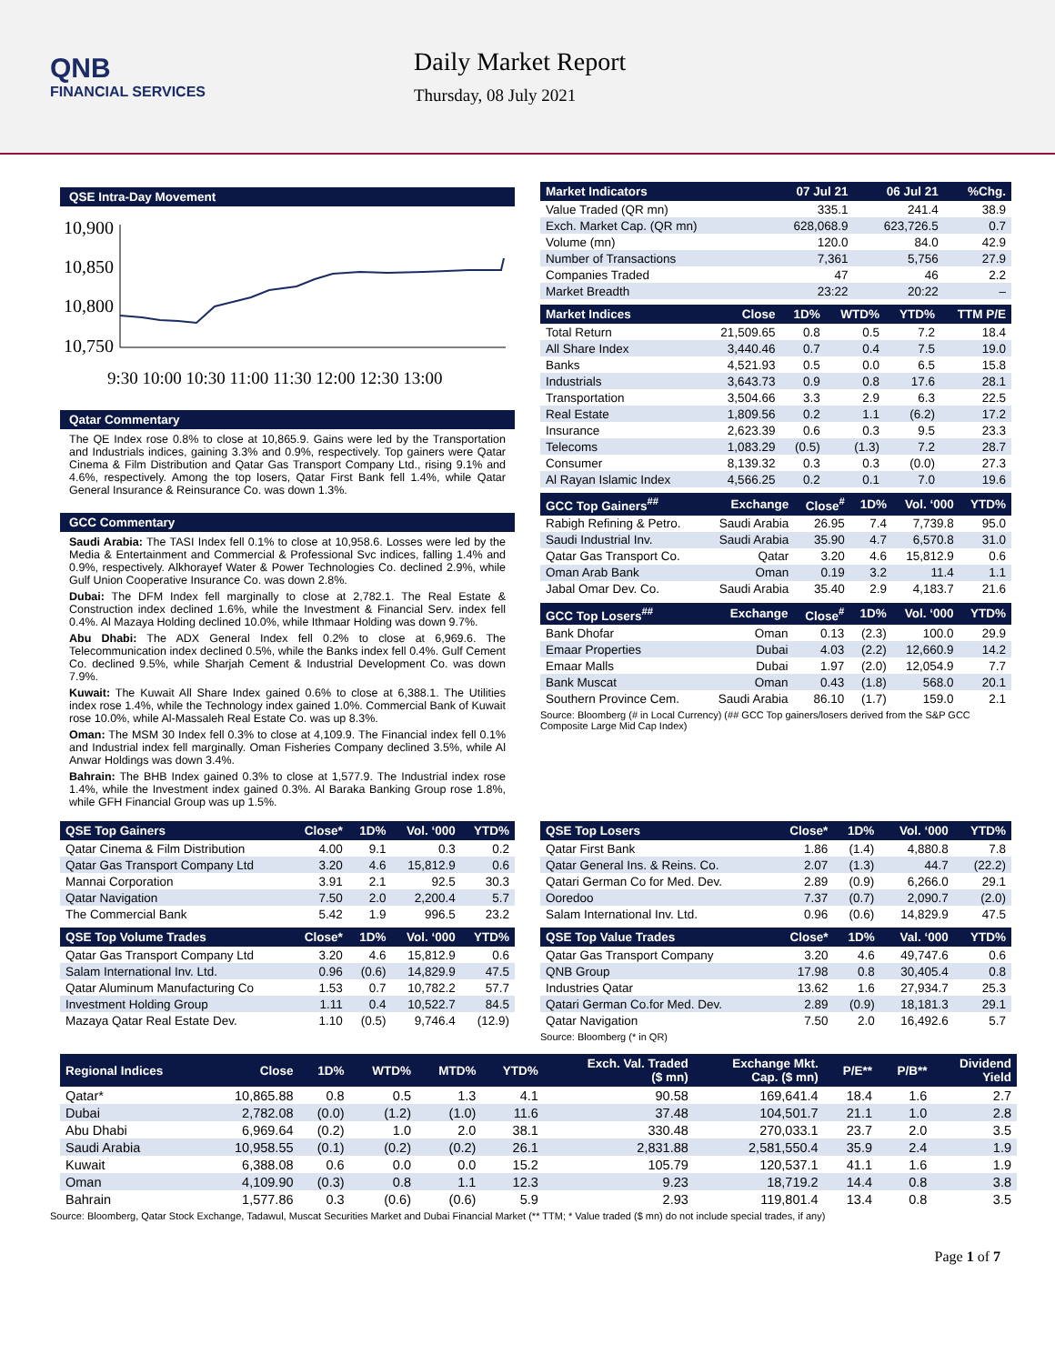QNB
FINANCIAL SERVICES
Daily Market Report
Thursday, 08 July 2021
QSE Intra-Day Movement
10,900
10,850
10,800
10,750
9:30 10:00 10:30 11:00 11:30 12:00 12:30 13:00
Qatar Commentary
The QE Index rose 0.8% to close at 10,865.9. Gains were led by the Transportation and Industrials indices, gaining 3.3% and 0.9%, respectively. Top gainers were Qatar Cinema & Film Distribution and Qatar Gas Transport Company Ltd., rising 9.1% and 4.6%, respectively. Among the top losers, Qatar First Bank fell 1.4%, while Qatar General Insurance & Reinsurance Co. was down 1.3%.
GCC Commentary
Saudi Arabia: The TASI Index fell 0.1% to close at 10,958.6. Losses were led by the Media & Entertainment and Commercial & Professional Svc indices, falling 1.4% and 0.9%, respectively. Alkhorayef Water & Power Technologies Co. declined 2.9%, while Gulf Union Cooperative Insurance Co. was down 2.8%.
Dubai: The DFM Index fell marginally to close at 2,782.1. The Real Estate & Construction index declined 1.6%, while the Investment & Financial Serv. index fell 0.4%. Al Mazaya Holding declined 10.0%, while Ithmaar Holding was down 9.7%.
Abu Dhabi: The ADX General Index fell 0.2% to close at 6,969.6. The Telecommunication index declined 0.5%, while the Banks index fell 0.4%. Gulf Cement Co. declined 9.5%, while Sharjah Cement & Industrial Development Co. was down 7.9%.
Kuwait: The Kuwait All Share Index gained 0.6% to close at 6,388.1. The Utilities index rose 1.4%, while the Technology index gained 1.0%. Commercial Bank of Kuwait rose 10.0%, while Al-Massaleh Real Estate Co. was up 8.3%.
Oman: The MSM 30 Index fell 0.3% to close at 4,109.9. The Financial index fell 0.1% and Industrial index fell marginally. Oman Fisheries Company declined 3.5%, while Al Anwar Holdings was down 3.4%.
Bahrain: The BHB Index gained 0.3% to close at 1,577.9. The Industrial index rose 1.4%, while the Investment index gained 0.3%. Al Baraka Banking Group rose 1.8%, while GFH Financial Group was up 1.5%.
| Market Indicators | 07 Jul 21 | 06 Jul 21 | %Chg. |
| --- | --- | --- | --- |
| Value Traded (QR mn) | 335.1 | 241.4 | 38.9 |
| Exch. Market Cap. (QR mn) | 628,068.9 | 623,726.5 | 0.7 |
| Volume (mn) | 120.0 | 84.0 | 42.9 |
| Number of Transactions | 7,361 | 5,756 | 27.9 |
| Companies Traded | 47 | 46 | 2.2 |
| Market Breadth | 23:22 | 20:22 | – |
| Market Indices | Close | 1D% | WTD% | YTD% | TTM P/E |
| --- | --- | --- | --- | --- | --- |
| Total Return | 21,509.65 | 0.8 | 0.5 | 7.2 | 18.4 |
| All Share Index | 3,440.46 | 0.7 | 0.4 | 7.5 | 19.0 |
| Banks | 4,521.93 | 0.5 | 0.0 | 6.5 | 15.8 |
| Industrials | 3,643.73 | 0.9 | 0.8 | 17.6 | 28.1 |
| Transportation | 3,504.66 | 3.3 | 2.9 | 6.3 | 22.5 |
| Real Estate | 1,809.56 | 0.2 | 1.1 | (6.2) | 17.2 |
| Insurance | 2,623.39 | 0.6 | 0.3 | 9.5 | 23.3 |
| Telecoms | 1,083.29 | (0.5) | (1.3) | 7.2 | 28.7 |
| Consumer | 8,139.32 | 0.3 | 0.3 | (0.0) | 27.3 |
| Al Rayan Islamic Index | 4,566.25 | 0.2 | 0.1 | 7.0 | 19.6 |
| GCC Top Gainers<sup>##</sup> | Exchange | Close<sup>#</sup> | 1D% | Vol. ‘000 | YTD% |
| --- | --- | --- | --- | --- | --- |
| Rabigh Refining & Petro. | Saudi Arabia | 26.95 | 7.4 | 7,739.8 | 95.0 |
| Saudi Industrial Inv. | Saudi Arabia | 35.90 | 4.7 | 6,570.8 | 31.0 |
| Qatar Gas Transport Co. | Qatar | 3.20 | 4.6 | 15,812.9 | 0.6 |
| Oman Arab Bank | Oman | 0.19 | 3.2 | 11.4 | 1.1 |
| Jabal Omar Dev. Co. | Saudi Arabia | 35.40 | 2.9 | 4,183.7 | 21.6 |
| GCC Top Losers<sup>##</sup> | Exchange | Close<sup>#</sup> | 1D% | Vol. ‘000 | YTD% |
| --- | --- | --- | --- | --- | --- |
| Bank Dhofar | Oman | 0.13 | (2.3) | 100.0 | 29.9 |
| Emaar Properties | Dubai | 4.03 | (2.2) | 12,660.9 | 14.2 |
| Emaar Malls | Dubai | 1.97 | (2.0) | 12,054.9 | 7.7 |
| Bank Muscat | Oman | 0.43 | (1.8) | 568.0 | 20.1 |
| Southern Province Cem. | Saudi Arabia | 86.10 | (1.7) | 159.0 | 2.1 |
Source: Bloomberg (# in Local Currency) (## GCC Top gainers/losers derived from the S&P GCC Composite Large Mid Cap Index)
| QSE Top Gainers | Close* | 1D% | Vol. ‘000 | YTD% |
| --- | --- | --- | --- | --- |
| Qatar Cinema & Film Distribution | 4.00 | 9.1 | 0.3 | 0.2 |
| Qatar Gas Transport Company Ltd | 3.20 | 4.6 | 15,812.9 | 0.6 |
| Mannai Corporation | 3.91 | 2.1 | 92.5 | 30.3 |
| Qatar Navigation | 7.50 | 2.0 | 2,200.4 | 5.7 |
| The Commercial Bank | 5.42 | 1.9 | 996.5 | 23.2 |
| QSE Top Volume Trades | Close* | 1D% | Vol. ‘000 | YTD% |
| --- | --- | --- | --- | --- |
| Qatar Gas Transport Company Ltd | 3.20 | 4.6 | 15,812.9 | 0.6 |
| Salam International Inv. Ltd. | 0.96 | (0.6) | 14,829.9 | 47.5 |
| Qatar Aluminum Manufacturing Co | 1.53 | 0.7 | 10,782.2 | 57.7 |
| Investment Holding Group | 1.11 | 0.4 | 10,522.7 | 84.5 |
| Mazaya Qatar Real Estate Dev. | 1.10 | (0.5) | 9,746.4 | (12.9) |
| QSE Top Losers | Close* | 1D% | Vol. ‘000 | YTD% |
| --- | --- | --- | --- | --- |
| Qatar First Bank | 1.86 | (1.4) | 4,880.8 | 7.8 |
| Qatar General Ins. & Reins. Co. | 2.07 | (1.3) | 44.7 | (22.2) |
| Qatari German Co for Med. Dev. | 2.89 | (0.9) | 6,266.0 | 29.1 |
| Ooredoo | 7.37 | (0.7) | 2,090.7 | (2.0) |
| Salam International Inv. Ltd. | 0.96 | (0.6) | 14,829.9 | 47.5 |
| QSE Top Value Trades | Close* | 1D% | Val. ‘000 | YTD% |
| --- | --- | --- | --- | --- |
| Qatar Gas Transport Company | 3.20 | 4.6 | 49,747.6 | 0.6 |
| QNB Group | 17.98 | 0.8 | 30,405.4 | 0.8 |
| Industries Qatar | 13.62 | 1.6 | 27,934.7 | 25.3 |
| Qatari German Co.for Med. Dev. | 2.89 | (0.9) | 18,181.3 | 29.1 |
| Qatar Navigation | 7.50 | 2.0 | 16,492.6 | 5.7 |
Source: Bloomberg (* in QR)
| Regional Indices | Close | 1D% | WTD% | MTD% | YTD% | Exch. Val. Traded ($ mn) | Exchange Mkt. Cap. ($ mn) | P/E** | P/B** | Dividend Yield |
| --- | --- | --- | --- | --- | --- | --- | --- | --- | --- | --- |
| Qatar* | 10,865.88 | 0.8 | 0.5 | 1.3 | 4.1 | 90.58 | 169,641.4 | 18.4 | 1.6 | 2.7 |
| Dubai | 2,782.08 | (0.0) | (1.2) | (1.0) | 11.6 | 37.48 | 104,501.7 | 21.1 | 1.0 | 2.8 |
| Abu Dhabi | 6,969.64 | (0.2) | 1.0 | 2.0 | 38.1 | 330.48 | 270,033.1 | 23.7 | 2.0 | 3.5 |
| Saudi Arabia | 10,958.55 | (0.1) | (0.2) | (0.2) | 26.1 | 2,831.88 | 2,581,550.4 | 35.9 | 2.4 | 1.9 |
| Kuwait | 6,388.08 | 0.6 | 0.0 | 0.0 | 15.2 | 105.79 | 120,537.1 | 41.1 | 1.6 | 1.9 |
| Oman | 4,109.90 | (0.3) | 0.8 | 1.1 | 12.3 | 9.23 | 18,719.2 | 14.4 | 0.8 | 3.8 |
| Bahrain | 1,577.86 | 0.3 | (0.6) | (0.6) | 5.9 | 2.93 | 119,801.4 | 13.4 | 0.8 | 3.5 |
Source: Bloomberg, Qatar Stock Exchange, Tadawul, Muscat Securities Market and Dubai Financial Market (** TTM; * Value traded ($ mn) do not include special trades, if any)
Page 1 of 7